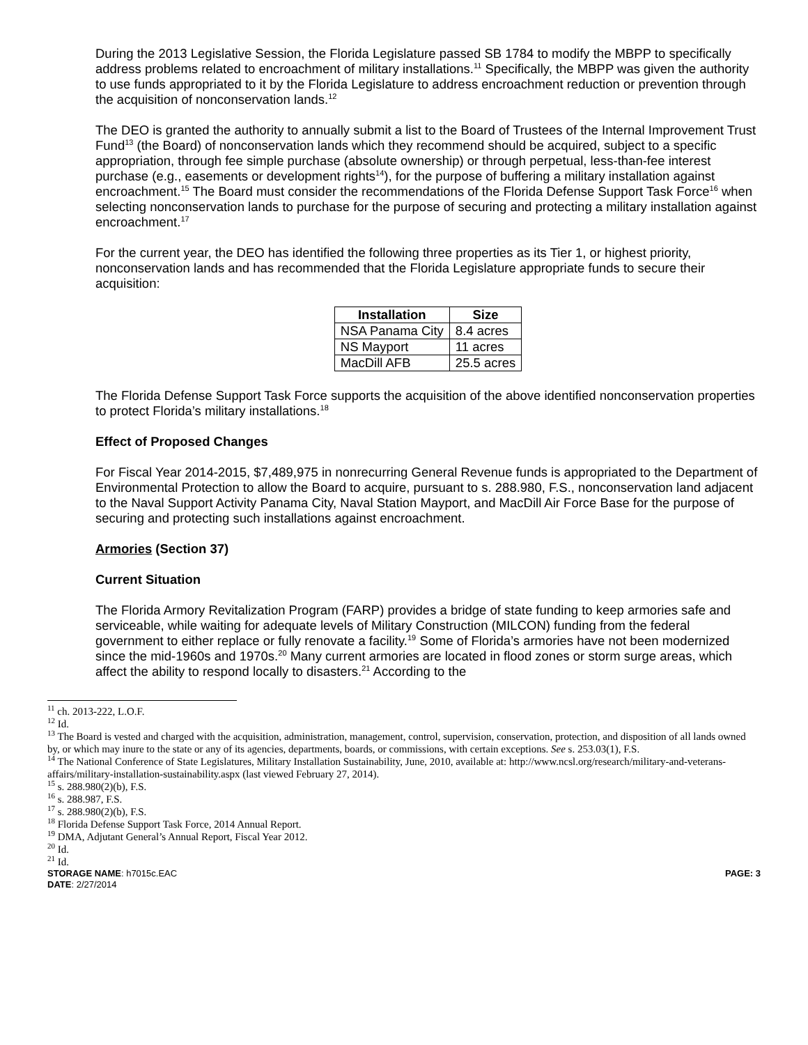During the 2013 Legislative Session, the Florida Legislature passed SB 1784 to modify the MBPP to specifically address problems related to encroachment of military installations.<sup>11</sup> Specifically, the MBPP was given the authority to use funds appropriated to it by the Florida Legislature to address encroachment reduction or prevention through the acquisition of nonconservation lands.<sup>12</sup>
The DEO is granted the authority to annually submit a list to the Board of Trustees of the Internal Improvement Trust Fund<sup>13</sup> (the Board) of nonconservation lands which they recommend should be acquired, subject to a specific appropriation, through fee simple purchase (absolute ownership) or through perpetual, less-than-fee interest purchase (e.g., easements or development rights<sup>14</sup>), for the purpose of buffering a military installation against encroachment.<sup>15</sup> The Board must consider the recommendations of the Florida Defense Support Task Force<sup>16</sup> when selecting nonconservation lands to purchase for the purpose of securing and protecting a military installation against encroachment.<sup>17</sup>
For the current year, the DEO has identified the following three properties as its Tier 1, or highest priority, nonconservation lands and has recommended that the Florida Legislature appropriate funds to secure their acquisition:
| Installation | Size |
| --- | --- |
| NSA Panama City | 8.4 acres |
| NS Mayport | 11 acres |
| MacDill AFB | 25.5 acres |
The Florida Defense Support Task Force supports the acquisition of the above identified nonconservation properties to protect Florida’s military installations.<sup>18</sup>
Effect of Proposed Changes
For Fiscal Year 2014-2015, $7,489,975 in nonrecurring General Revenue funds is appropriated to the Department of Environmental Protection to allow the Board to acquire, pursuant to s. 288.980, F.S., nonconservation land adjacent to the Naval Support Activity Panama City, Naval Station Mayport, and MacDill Air Force Base for the purpose of securing and protecting such installations against encroachment.
Armories (Section 37)
Current Situation
The Florida Armory Revitalization Program (FARP) provides a bridge of state funding to keep armories safe and serviceable, while waiting for adequate levels of Military Construction (MILCON) funding from the federal government to either replace or fully renovate a facility.<sup>19</sup> Some of Florida’s armories have not been modernized since the mid-1960s and 1970s.<sup>20</sup> Many current armories are located in flood zones or storm surge areas, which affect the ability to respond locally to disasters.<sup>21</sup> According to the
<sup>11</sup> ch. 2013-222, L.O.F.
<sup>12</sup> Id.
<sup>13</sup> The Board is vested and charged with the acquisition, administration, management, control, supervision, conservation, protection, and disposition of all lands owned by, or which may inure to the state or any of its agencies, departments, boards, or commissions, with certain exceptions. See s. 253.03(1), F.S.
<sup>14</sup> The National Conference of State Legislatures, Military Installation Sustainability, June, 2010, available at: http://www.ncsl.org/research/military-and-veterans-affairs/military-installation-sustainability.aspx (last viewed February 27, 2014).
<sup>15</sup> s. 288.980(2)(b), F.S.
<sup>16</sup> s. 288.987, F.S.
<sup>17</sup> s. 288.980(2)(b), F.S.
<sup>18</sup> Florida Defense Support Task Force, 2014 Annual Report.
<sup>19</sup> DMA, Adjutant General’s Annual Report, Fiscal Year 2012.
<sup>20</sup> Id.
<sup>21</sup> Id.
STORAGE NAME: h7015c.EAC PAGE: 3
DATE: 2/27/2014